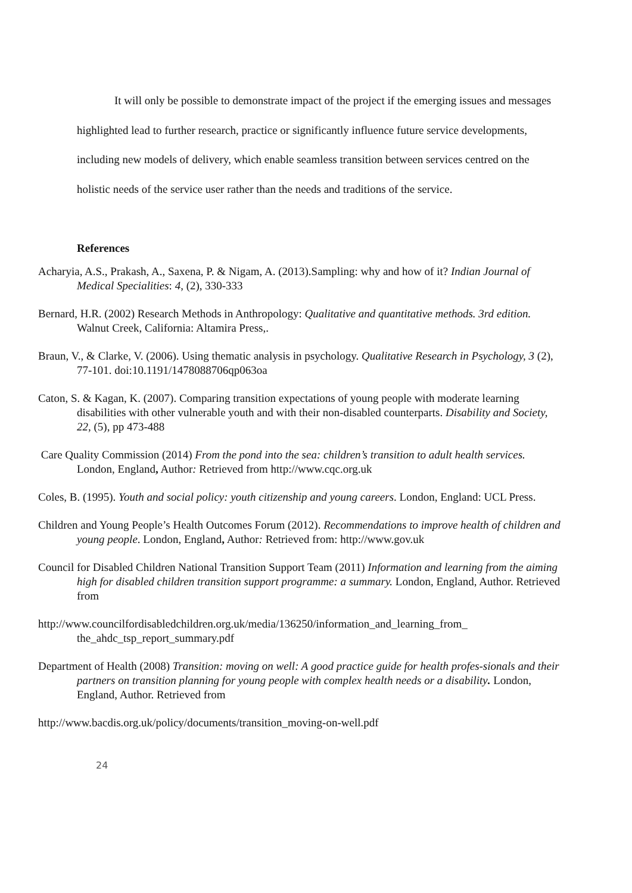It will only be possible to demonstrate impact of the project if the emerging issues and messages highlighted lead to further research, practice or significantly influence future service developments, including new models of delivery, which enable seamless transition between services centred on the holistic needs of the service user rather than the needs and traditions of the service.
References
Acharyia, A.S., Prakash, A., Saxena, P. & Nigam, A. (2013).Sampling: why and how of it? Indian Journal of Medical Specialities: 4, (2), 330-333
Bernard, H.R. (2002) Research Methods in Anthropology: Qualitative and quantitative methods. 3rd edition. Walnut Creek, California: Altamira Press,.
Braun, V., & Clarke, V. (2006). Using thematic analysis in psychology. Qualitative Research in Psychology, 3 (2), 77-101. doi:10.1191/1478088706qp063oa
Caton, S. & Kagan, K. (2007). Comparing transition expectations of young people with moderate learning disabilities with other vulnerable youth and with their non-disabled counterparts. Disability and Society, 22, (5), pp 473-488
Care Quality Commission (2014) From the pond into the sea: children’s transition to adult health services. London, England, Author: Retrieved from http://www.cqc.org.uk
Coles, B. (1995). Youth and social policy: youth citizenship and young careers. London, England: UCL Press.
Children and Young People’s Health Outcomes Forum (2012). Recommendations to improve health of children and young people. London, England, Author: Retrieved from: http://www.gov.uk
Council for Disabled Children National Transition Support Team (2011) Information and learning from the aiming high for disabled children transition support programme: a summary. London, England, Author. Retrieved from
http://www.councilfordisabledchildren.org.uk/media/136250/information_and_learning_from_ the_ahdc_tsp_report_summary.pdf
Department of Health (2008) Transition: moving on well: A good practice guide for health profes-sionals and their partners on transition planning for young people with complex health needs or a disability. London, England, Author. Retrieved from
http://www.bacdis.org.uk/policy/documents/transition_moving-on-well.pdf
24